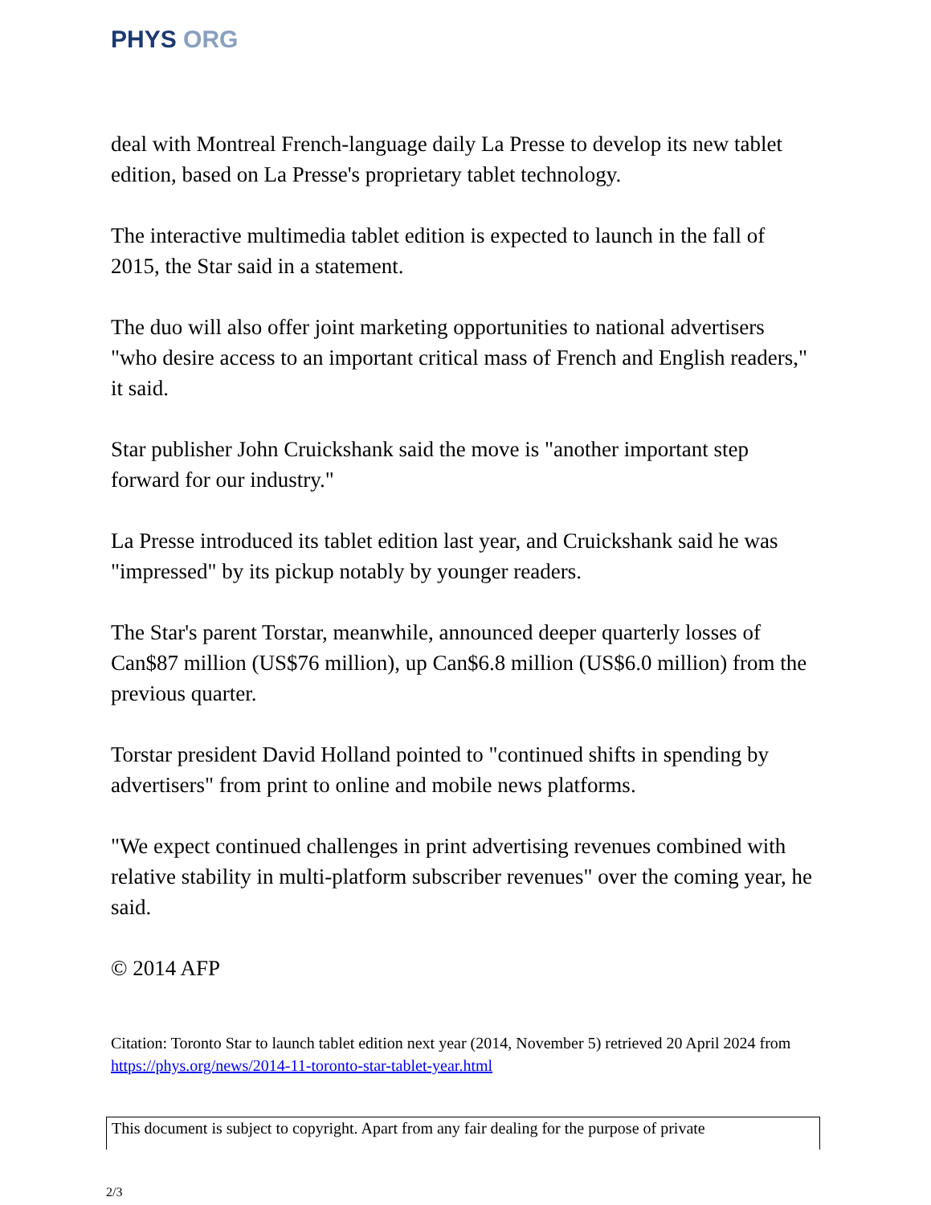PHYS ORG
deal with Montreal French-language daily La Presse to develop its new tablet edition, based on La Presse's proprietary tablet technology.
The interactive multimedia tablet edition is expected to launch in the fall of 2015, the Star said in a statement.
The duo will also offer joint marketing opportunities to national advertisers "who desire access to an important critical mass of French and English readers," it said.
Star publisher John Cruickshank said the move is "another important step forward for our industry."
La Presse introduced its tablet edition last year, and Cruickshank said he was "impressed" by its pickup notably by younger readers.
The Star's parent Torstar, meanwhile, announced deeper quarterly losses of Can$87 million (US$76 million), up Can$6.8 million (US$6.0 million) from the previous quarter.
Torstar president David Holland pointed to "continued shifts in spending by advertisers" from print to online and mobile news platforms.
"We expect continued challenges in print advertising revenues combined with relative stability in multi-platform subscriber revenues" over the coming year, he said.
© 2014 AFP
Citation: Toronto Star to launch tablet edition next year (2014, November 5) retrieved 20 April 2024 from https://phys.org/news/2014-11-toronto-star-tablet-year.html
This document is subject to copyright. Apart from any fair dealing for the purpose of private
2/3